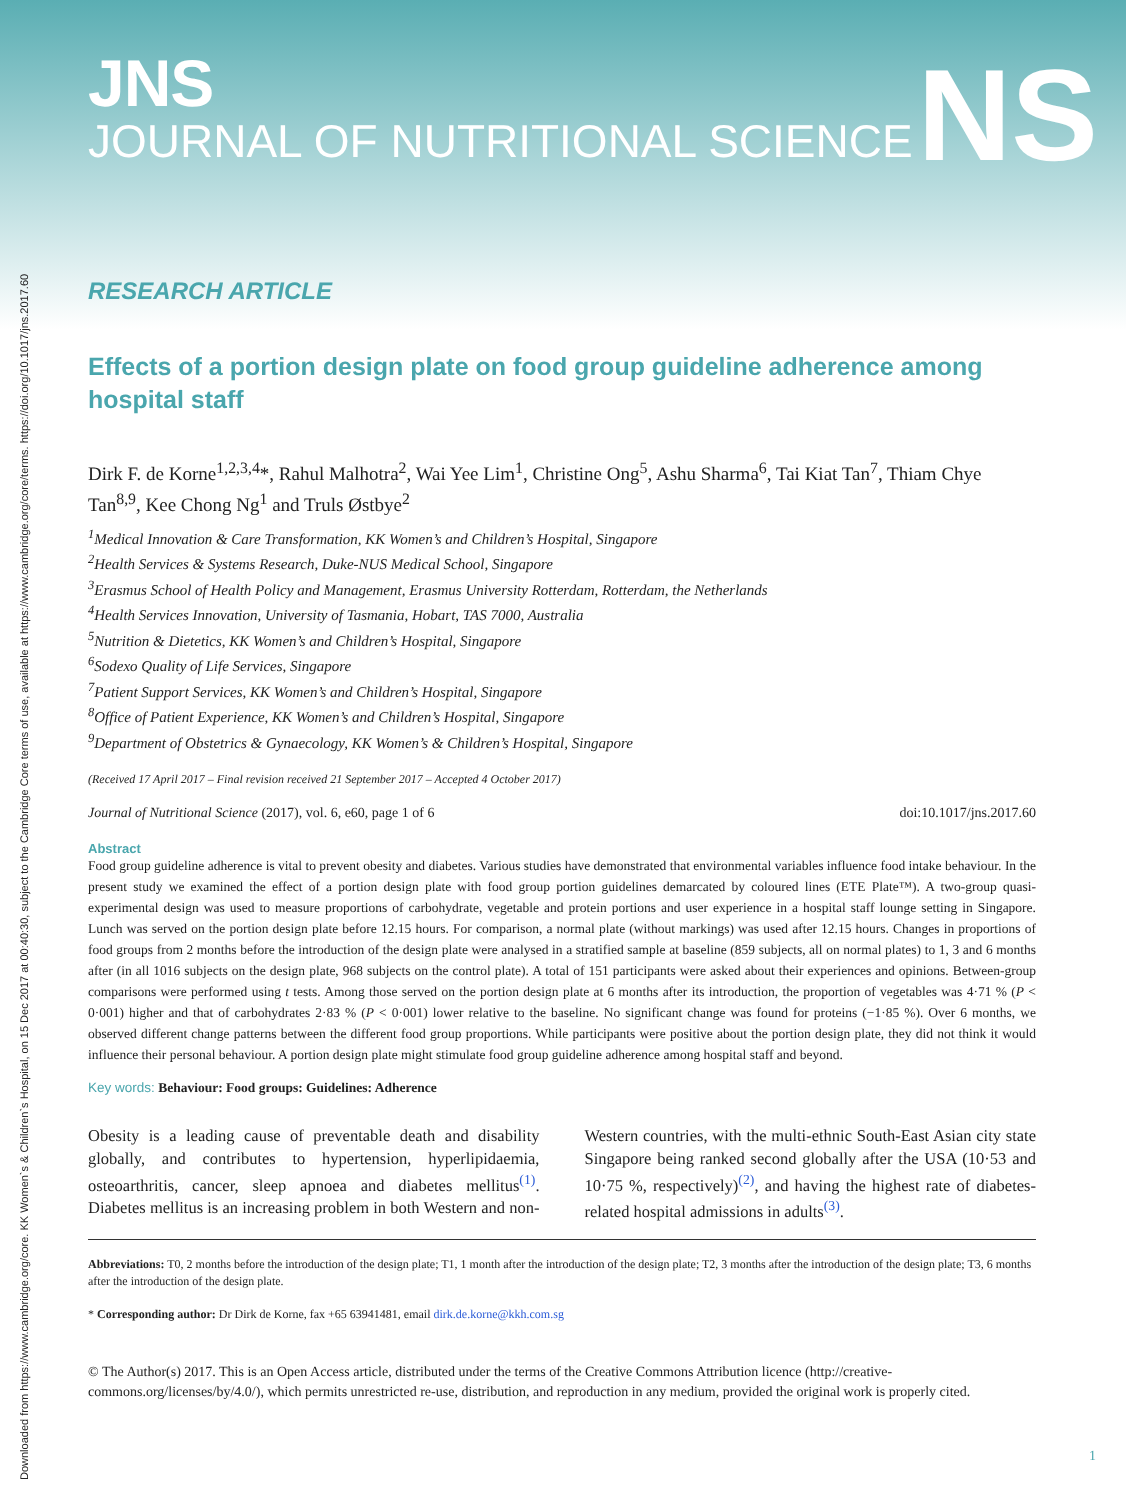Downloaded from https://www.cambridge.org/core. KK Women`s & Children`s Hospital, on 15 Dec 2017 at 00:40:30, subject to the Cambridge Core terms of use, available at https://www.cambridge.org/core/terms. https://doi.org/10.1017/jns.2017.60
NS
JNS
JOURNAL OF NUTRITIONAL SCIENCE
RESEARCH ARTICLE
Effects of a portion design plate on food group guideline adherence among hospital staff
Dirk F. de Korne<sup>1,2,3,4</sup>*, Rahul Malhotra<sup>2</sup>, Wai Yee Lim<sup>1</sup>, Christine Ong<sup>5</sup>, Ashu Sharma<sup>6</sup>, Tai Kiat Tan<sup>7</sup>, Thiam Chye Tan<sup>8,9</sup>, Kee Chong Ng<sup>1</sup> and Truls Østbye<sup>2</sup>
<sup>1</sup> Medical Innovation & Care Transformation, KK Women’s and Children’s Hospital, Singapore
<sup>2</sup> Health Services & Systems Research, Duke-NUS Medical School, Singapore
<sup>3</sup> Erasmus School of Health Policy and Management, Erasmus University Rotterdam, Rotterdam, the Netherlands
<sup>4</sup> Health Services Innovation, University of Tasmania, Hobart, TAS 7000, Australia
<sup>5</sup> Nutrition & Dietetics, KK Women’s and Children’s Hospital, Singapore
<sup>6</sup> Sodexo Quality of Life Services, Singapore
<sup>7</sup> Patient Support Services, KK Women’s and Children’s Hospital, Singapore
<sup>8</sup> Office of Patient Experience, KK Women’s and Children’s Hospital, Singapore
<sup>9</sup> Department of Obstetrics & Gynaecology, KK Women’s & Children’s Hospital, Singapore
(Received 17 April 2017 – Final revision received 21 September 2017 – Accepted 4 October 2017)
Journal of Nutritional Science (2017), vol. 6, e60, page 1 of 6 doi:10.1017/jns.2017.60
Abstract
Food group guideline adherence is vital to prevent obesity and diabetes. Various studies have demonstrated that environmental variables influence food intake behaviour. In the present study we examined the effect of a portion design plate with food group portion guidelines demarcated by coloured lines (ETE Plate™). A two-group quasi-experimental design was used to measure proportions of carbohydrate, vegetable and protein portions and user experience in a hospital staff lounge setting in Singapore. Lunch was served on the portion design plate before 12.15 hours. For comparison, a normal plate (without markings) was used after 12.15 hours. Changes in proportions of food groups from 2 months before the introduction of the design plate were analysed in a stratified sample at baseline (859 subjects, all on normal plates) to 1, 3 and 6 months after (in all 1016 subjects on the design plate, 968 subjects on the control plate). A total of 151 participants were asked about their experiences and opinions. Between-group comparisons were performed using t tests. Among those served on the portion design plate at 6 months after its introduction, the proportion of vegetables was 4·71 % (P < 0·001) higher and that of carbohydrates 2·83 % (P < 0·001) lower relative to the baseline. No significant change was found for proteins (−1·85 %). Over 6 months, we observed different change patterns between the different food group proportions. While participants were positive about the portion design plate, they did not think it would influence their personal behaviour. A portion design plate might stimulate food group guideline adherence among hospital staff and beyond.
Key words: Behaviour: Food groups: Guidelines: Adherence
Obesity is a leading cause of preventable death and disability globally, and contributes to hypertension, hyperlipidaemia, osteoarthritis, cancer, sleep apnoea and diabetes mellitus<sup>(1)</sup>. Diabetes mellitus is an increasing problem in both Western and non-Western countries, with the multi-ethnic South-East Asian city state Singapore being ranked second globally after the USA (10·53 and 10·75 %, respectively)<sup>(2)</sup>, and having the highest rate of diabetes-related hospital admissions in adults<sup>(3)</sup>.
Abbreviations: T0, 2 months before the introduction of the design plate; T1, 1 month after the introduction of the design plate; T2, 3 months after the introduction of the design plate; T3, 6 months after the introduction of the design plate.
* Corresponding author: Dr Dirk de Korne, fax +65 63941481, email dirk.de.korne@kkh.com.sg
© The Author(s) 2017. This is an Open Access article, distributed under the terms of the Creative Commons Attribution licence (http://creative-commons.org/licenses/by/4.0/), which permits unrestricted re-use, distribution, and reproduction in any medium, provided the original work is properly cited.
1